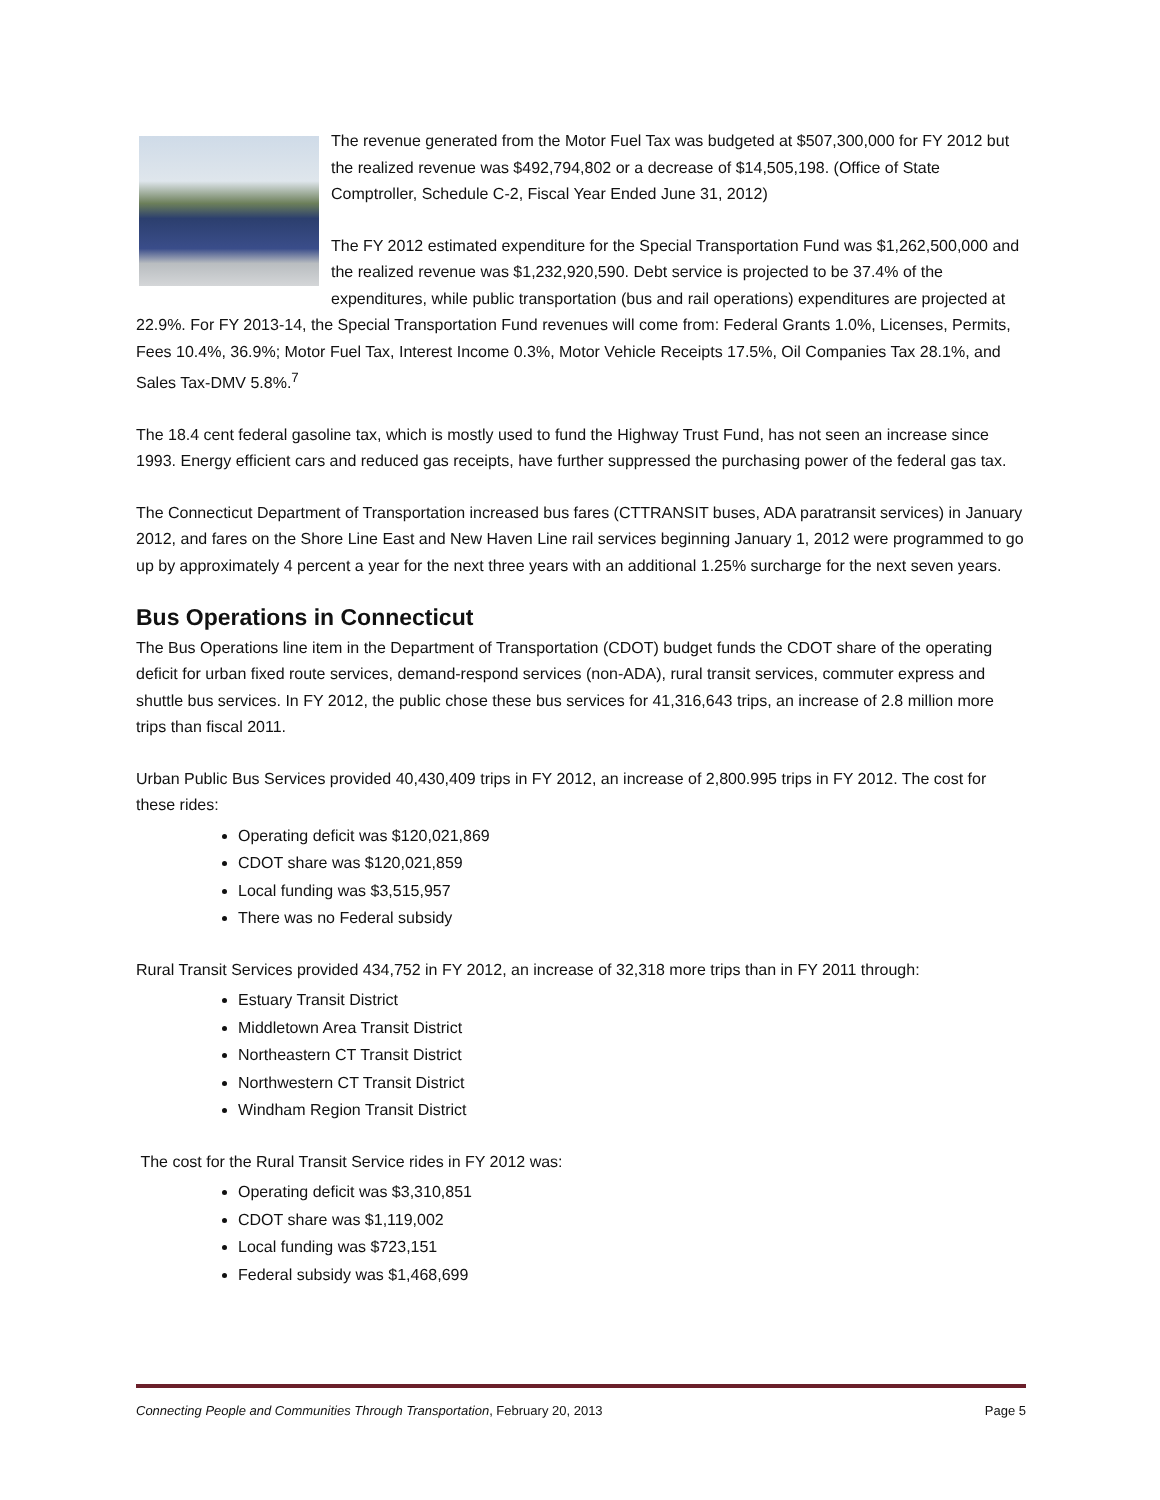The revenue generated from the Motor Fuel Tax was budgeted at $507,300,000 for FY 2012 but the realized revenue was $492,794,802 or a decrease of $14,505,198. (Office of State Comptroller, Schedule C-2, Fiscal Year Ended June 31, 2012)
The FY 2012 estimated expenditure for the Special Transportation Fund was $1,262,500,000 and the realized revenue was $1,232,920,590. Debt service is projected to be 37.4% of the expenditures, while public transportation (bus and rail operations) expenditures are projected at 22.9%. For FY 2013-14, the Special Transportation Fund revenues will come from: Federal Grants 1.0%, Licenses, Permits, Fees 10.4%, 36.9%; Motor Fuel Tax, Interest Income 0.3%, Motor Vehicle Receipts 17.5%, Oil Companies Tax 28.1%, and Sales Tax-DMV 5.8%.<sup>7</sup>
The 18.4 cent federal gasoline tax, which is mostly used to fund the Highway Trust Fund, has not seen an increase since 1993. Energy efficient cars and reduced gas receipts, have further suppressed the purchasing power of the federal gas tax.
The Connecticut Department of Transportation increased bus fares (CTTRANSIT buses, ADA paratransit services) in January 2012, and fares on the Shore Line East and New Haven Line rail services beginning January 1, 2012 were programmed to go up by approximately 4 percent a year for the next three years with an additional 1.25% surcharge for the next seven years.
Bus Operations in Connecticut
The Bus Operations line item in the Department of Transportation (CDOT) budget funds the CDOT share of the operating deficit for urban fixed route services, demand-respond services (non-ADA), rural transit services, commuter express and shuttle bus services. In FY 2012, the public chose these bus services for 41,316,643 trips, an increase of 2.8 million more trips than fiscal 2011.
Urban Public Bus Services provided 40,430,409 trips in FY 2012, an increase of 2,800.995 trips in FY 2012. The cost for these rides:
Operating deficit was $120,021,869
CDOT share was $120,021,859
Local funding was $3,515,957
There was no Federal subsidy
Rural Transit Services provided 434,752 in FY 2012, an increase of 32,318 more trips than in FY 2011 through:
Estuary Transit District
Middletown Area Transit District
Northeastern CT Transit District
Northwestern CT Transit District
Windham Region Transit District
The cost for the Rural Transit Service rides in FY 2012 was:
Operating deficit was $3,310,851
CDOT share was $1,119,002
Local funding was $723,151
Federal subsidy was $1,468,699
Connecting People and Communities Through Transportation, February 20, 2013 Page 5